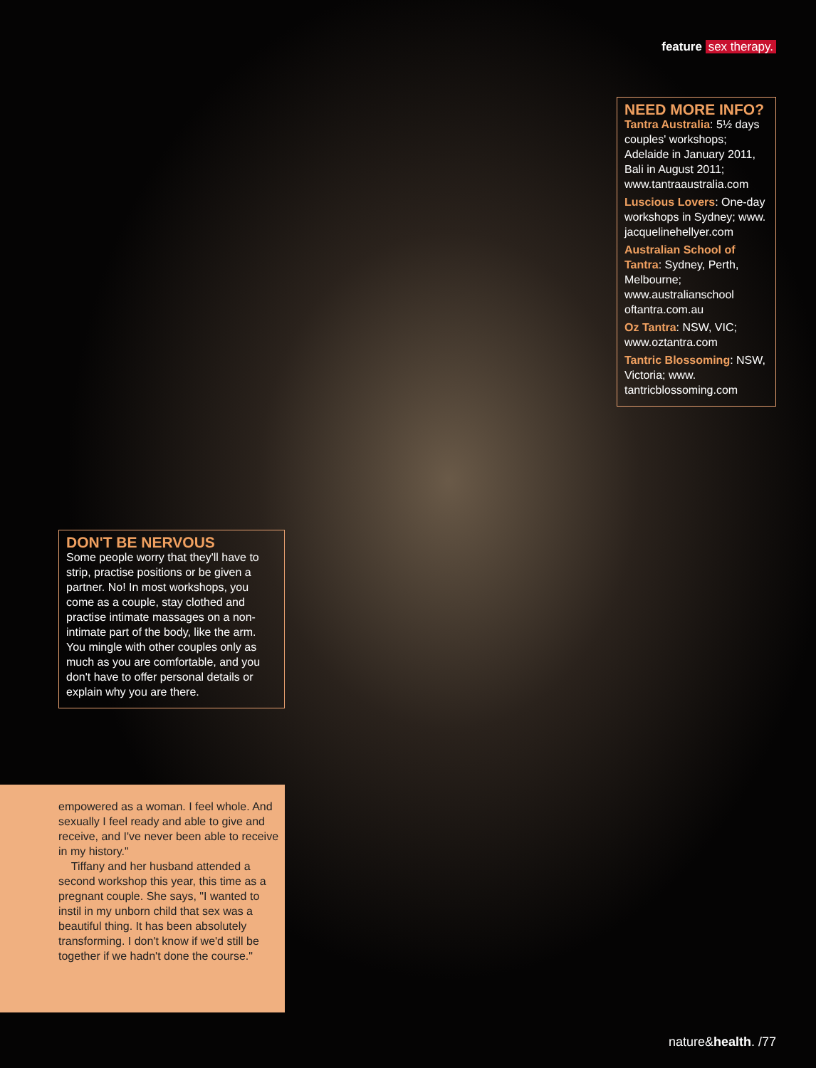feature sex therapy.
NEED MORE INFO?
Tantra Australia: 5½ days couples' workshops; Adelaide in January 2011, Bali in August 2011; www.tantraaustralia.com
Luscious Lovers: One-day workshops in Sydney; www. jacquelinehellyer.com
Australian School of Tantra: Sydney, Perth, Melbourne; www.australianschool oftantra.com.au
Oz Tantra: NSW, VIC; www.oztantra.com
Tantric Blossoming: NSW, Victoria; www. tantricblossoming.com
DON'T BE NERVOUS
Some people worry that they'll have to strip, practise positions or be given a partner. No! In most workshops, you come as a couple, stay clothed and practise intimate massages on a non-intimate part of the body, like the arm. You mingle with other couples only as much as you are comfortable, and you don't have to offer personal details or explain why you are there.
empowered as a woman. I feel whole. And sexually I feel ready and able to give and receive, and I've never been able to receive in my history."
Tiffany and her husband attended a second workshop this year, this time as a pregnant couple. She says, "I wanted to instil in my unborn child that sex was a beautiful thing. It has been absolutely transforming. I don't know if we'd still be together if we hadn't done the course."
nature&health. /77